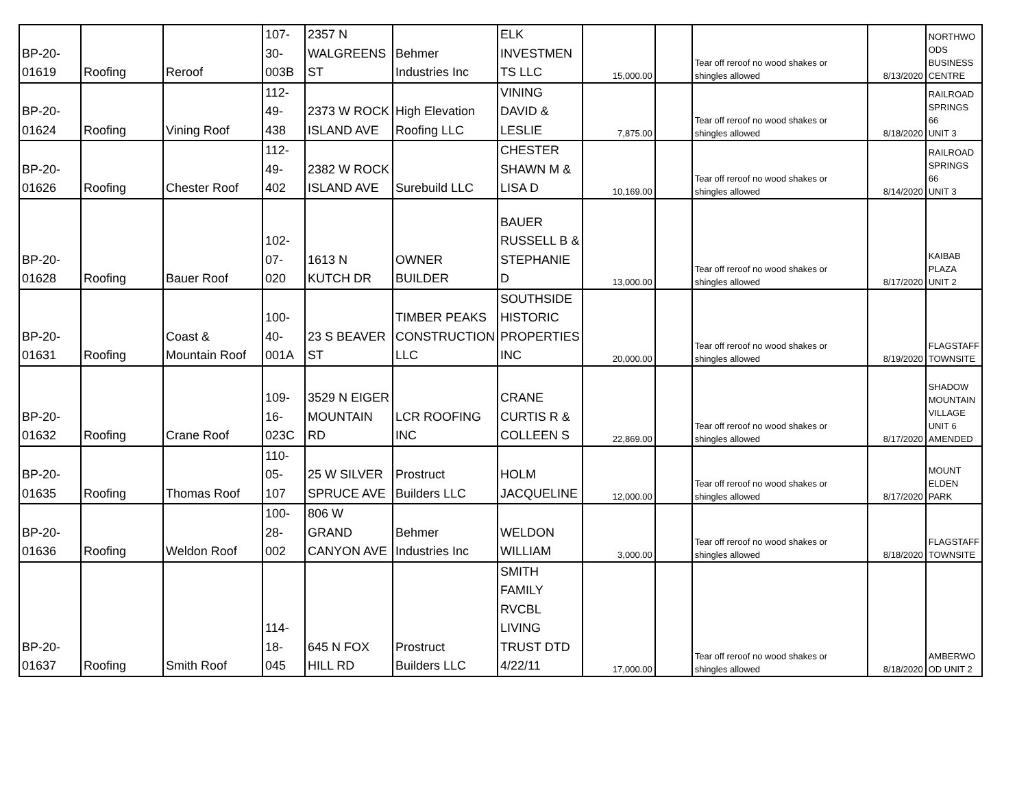| BP-20- 01619 | Roofing | Reroof | 107- 30- 003B | 2357 N WALGREENS ST | Behmer Industries Inc | ELK INVESTMEN TS LLC | 15,000.00 | | Tear off reroof no wood shakes or shingles allowed | 8/13/2020 | NORTHWO ODS BUSINESS CENTRE |
| BP-20- 01624 | Roofing | Vining Roof | 112- 49- 438 | 2373 W ROCK ISLAND AVE | High Elevation Roofing LLC | VINING DAVID & LESLIE | 7,875.00 | | Tear off reroof no wood shakes or shingles allowed | 8/18/2020 | RAILROAD SPRINGS 66 UNIT 3 |
| BP-20- 01626 | Roofing | Chester Roof | 112- 49- 402 | 2382 W ROCK ISLAND AVE | Surebuild LLC | CHESTER SHAWN M & LISA D | 10,169.00 | | Tear off reroof no wood shakes or shingles allowed | 8/14/2020 | RAILROAD SPRINGS 66 UNIT 3 |
| BP-20- 01628 | Roofing | Bauer Roof | 102- 07- 020 | 1613 N KUTCH DR | OWNER BUILDER | BAUER RUSSELL B & STEPHANIE D | 13,000.00 | | Tear off reroof no wood shakes or shingles allowed | 8/17/2020 | KAIBAB PLAZA UNIT 2 |
| BP-20- 01631 | Roofing | Coast & Mountain Roof | 100- 40- 001A | 23 S BEAVER ST | TIMBER PEAKS CONSTRUCTION LLC | SOUTHSIDE HISTORIC PROPERTIES INC | 20,000.00 | | Tear off reroof no wood shakes or shingles allowed | 8/19/2020 | FLAGSTAFF TOWNSITE |
| BP-20- 01632 | Roofing | Crane Roof | 109- 16- 023C | 3529 N EIGER MOUNTAIN RD | LCR ROOFING INC | CRANE CURTIS R & COLLEEN S | 22,869.00 | | Tear off reroof no wood shakes or shingles allowed | 8/17/2020 | SHADOW MOUNTAIN VILLAGE UNIT 6 AMENDED |
| BP-20- 01635 | Roofing | Thomas Roof | 110- 05- 107 | 25 W SILVER SPRUCE AVE | Prostruct Builders LLC | HOLM JACQUELINE | 12,000.00 | | Tear off reroof no wood shakes or shingles allowed | 8/17/2020 | MOUNT ELDEN PARK |
| BP-20- 01636 | Roofing | Weldon Roof | 100- 28- 002 | 806 W GRAND CANYON AVE | Behmer Industries Inc | WELDON WILLIAM | 3,000.00 | | Tear off reroof no wood shakes or shingles allowed | 8/18/2020 | FLAGSTAFF TOWNSITE |
| BP-20- 01637 | Roofing | Smith Roof | 114- 18- 045 | 645 N FOX HILL RD | Prostruct Builders LLC | SMITH FAMILY RVCBL LIVING TRUST DTD 4/22/11 | 17,000.00 | | Tear off reroof no wood shakes or shingles allowed | 8/18/2020 | AMBERWO OD UNIT 2 |